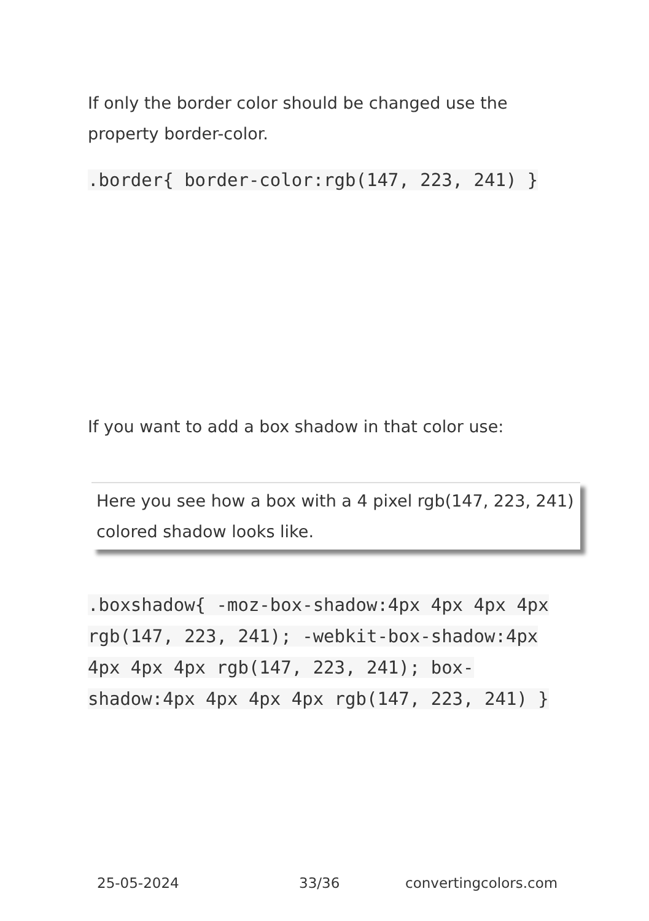If only the border color should be changed use the property border-color.
.border{ border-color:rgb(147, 223, 241) }
If you want to add a box shadow in that color use:
Here you see how a box with a 4 pixel rgb(147, 223, 241) colored shadow looks like.
.boxshadow{ -moz-box-shadow:4px 4px 4px 4px rgb(147, 223, 241); -webkit-box-shadow:4px 4px 4px 4px rgb(147, 223, 241); box-shadow:4px 4px 4px 4px rgb(147, 223, 241) }
25-05-2024 33/36 convertingcolors.com